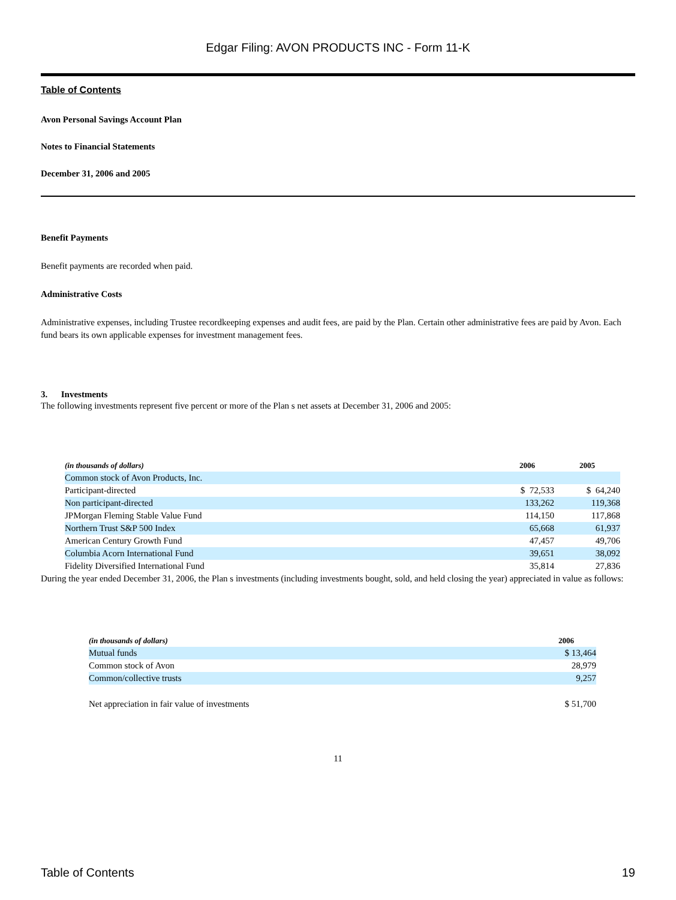Edgar Filing: AVON PRODUCTS INC - Form 11-K
Table of Contents
Avon Personal Savings Account Plan
Notes to Financial Statements
December 31, 2006 and 2005
Benefit Payments
Benefit payments are recorded when paid.
Administrative Costs
Administrative expenses, including Trustee recordkeeping expenses and audit fees, are paid by the Plan. Certain other administrative fees are paid by Avon. Each fund bears its own applicable expenses for investment management fees.
3. Investments
The following investments represent five percent or more of the Plan s net assets at December 31, 2006 and 2005:
| (in thousands of dollars) | 2006 | 2005 |
| --- | --- | --- |
| Common stock of Avon Products, Inc. | | |
| Participant-directed | $ 72,533 | $ 64,240 |
| Non participant-directed | 133,262 | 119,368 |
| JPMorgan Fleming Stable Value Fund | 114,150 | 117,868 |
| Northern Trust S&P 500 Index | 65,668 | 61,937 |
| American Century Growth Fund | 47,457 | 49,706 |
| Columbia Acorn International Fund | 39,651 | 38,092 |
| Fidelity Diversified International Fund | 35,814 | 27,836 |
During the year ended December 31, 2006, the Plan s investments (including investments bought, sold, and held closing the year) appreciated in value as follows:
| (in thousands of dollars) | 2006 |
| --- | --- |
| Mutual funds | $ 13,464 |
| Common stock of Avon | 28,979 |
| Common/collective trusts | 9,257 |
| Net appreciation in fair value of investments | $ 51,700 |
11
Table of Contents 19